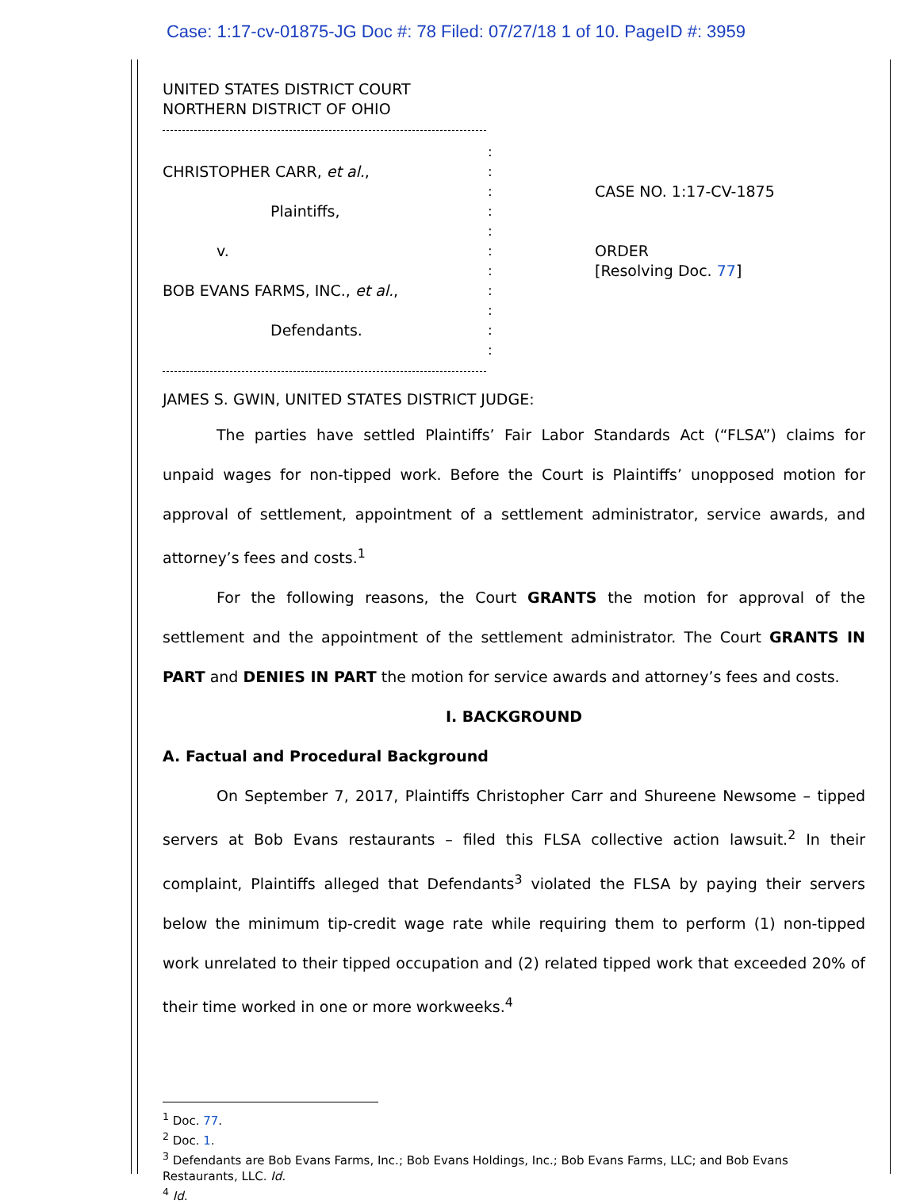Case: 1:17-cv-01875-JG Doc #: 78 Filed: 07/27/18 1 of 10. PageID #: 3959
UNITED STATES DISTRICT COURT
NORTHERN DISTRICT OF OHIO
CHRISTOPHER CARR, et al.,
Plaintiffs,
v.
BOB EVANS FARMS, INC., et al.,
Defendants.
:
:
:
:
:
:
:
:
:
:
:
CASE NO. 1:17-CV-1875
ORDER
[Resolving Doc. 77]
JAMES S. GWIN, UNITED STATES DISTRICT JUDGE:
The parties have settled Plaintiffs’ Fair Labor Standards Act (“FLSA”) claims for unpaid wages for non-tipped work. Before the Court is Plaintiffs’ unopposed motion for approval of settlement, appointment of a settlement administrator, service awards, and attorney’s fees and costs.<sup>1</sup>
For the following reasons, the Court GRANTS the motion for approval of the settlement and the appointment of the settlement administrator. The Court GRANTS IN PART and DENIES IN PART the motion for service awards and attorney’s fees and costs.
I. BACKGROUND
A. Factual and Procedural Background
On September 7, 2017, Plaintiffs Christopher Carr and Shureene Newsome – tipped servers at Bob Evans restaurants – filed this FLSA collective action lawsuit.<sup>2</sup> In their complaint, Plaintiffs alleged that Defendants<sup>3</sup> violated the FLSA by paying their servers below the minimum tip-credit wage rate while requiring them to perform (1) non-tipped work unrelated to their tipped occupation and (2) related tipped work that exceeded 20% of their time worked in one or more workweeks.<sup>4</sup>
<sup>1</sup> Doc. 77.
<sup>2</sup> Doc. 1.
<sup>3</sup> Defendants are Bob Evans Farms, Inc.; Bob Evans Holdings, Inc.; Bob Evans Farms, LLC; and Bob Evans Restaurants, LLC. Id.
<sup>4</sup> Id.